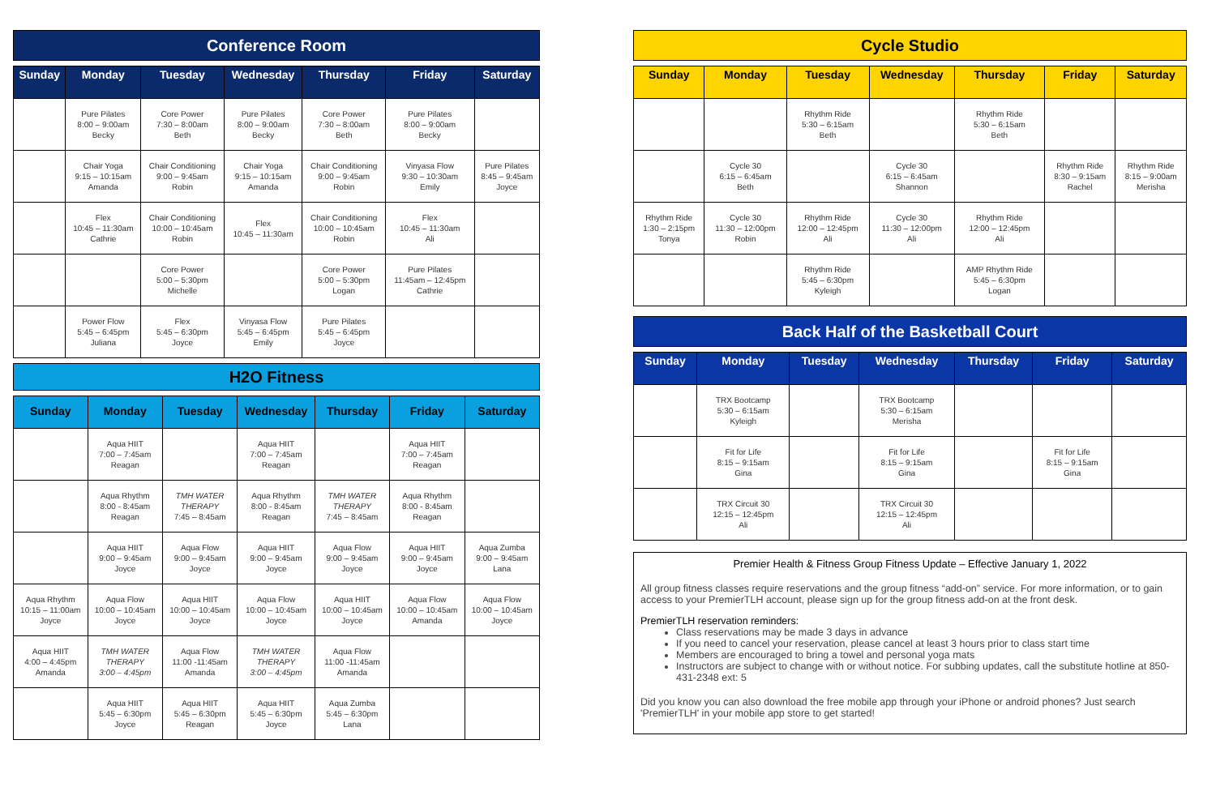Conference Room
| Sunday | Monday | Tuesday | Wednesday | Thursday | Friday | Saturday |
| --- | --- | --- | --- | --- | --- | --- |
| | Pure Pilates 8:00 – 9:00am Becky | Core Power 7:30 – 8:00am Beth | Pure Pilates 8:00 – 9:00am Becky | Core Power 7:30 – 8:00am Beth | Pure Pilates 8:00 – 9:00am Becky | |
| | Chair Yoga 9:15 – 10:15am Amanda | Chair Conditioning 9:00 – 9:45am Robin | Chair Yoga 9:15 – 10:15am Amanda | Chair Conditioning 9:00 – 9:45am Robin | Vinyasa Flow 9:30 – 10:30am Emily | Pure Pilates 8:45 – 9:45am Joyce |
| | Flex 10:45 – 11:30am Cathrie | Chair Conditioning 10:00 – 10:45am Robin | Flex 10:45 – 11:30am | Chair Conditioning 10:00 – 10:45am Robin | Flex 10:45 – 11:30am Ali | |
| | | Core Power 5:00 – 5:30pm Michelle | | Core Power 5:00 – 5:30pm Logan | Pure Pilates 11:45am – 12:45pm Cathrie | |
| | Power Flow 5:45 – 6:45pm Juliana | Flex 5:45 – 6:30pm Joyce | Vinyasa Flow 5:45 – 6:45pm Emily | Pure Pilates 5:45 – 6:45pm Joyce | | |
H2O Fitness
| Sunday | Monday | Tuesday | Wednesday | Thursday | Friday | Saturday |
| --- | --- | --- | --- | --- | --- | --- |
| | Aqua HIIT 7:00 – 7:45am Reagan | | Aqua HIIT 7:00 – 7:45am Reagan | | Aqua HIIT 7:00 – 7:45am Reagan | |
| | Aqua Rhythm 8:00 - 8:45am Reagan | TMH WATER THERAPY 7:45 – 8:45am | Aqua Rhythm 8:00 - 8:45am Reagan | TMH WATER THERAPY 7:45 – 8:45am | Aqua Rhythm 8:00 - 8:45am Reagan | |
| | Aqua HIIT 9:00 – 9:45am Joyce | Aqua Flow 9:00 – 9:45am Joyce | Aqua HIIT 9:00 – 9:45am Joyce | Aqua Flow 9:00 – 9:45am Joyce | Aqua HIIT 9:00 – 9:45am Joyce | Aqua Zumba 9:00 – 9:45am Lana |
| Aqua Rhythm 10:15 – 11:00am Joyce | Aqua Flow 10:00 – 10:45am Joyce | Aqua HIIT 10:00 – 10:45am Joyce | Aqua Flow 10:00 – 10:45am Joyce | Aqua HIIT 10:00 – 10:45am Joyce | Aqua Flow 10:00 – 10:45am Amanda | Aqua Flow 10:00 – 10:45am Joyce |
| Aqua HIIT 4:00 – 4:45pm Amanda | TMH WATER THERAPY 3:00 – 4:45pm | Aqua Flow 11:00 -11:45am Amanda | TMH WATER THERAPY 3:00 – 4:45pm | Aqua Flow 11:00 -11:45am Amanda | | |
| | Aqua HIIT 5:45 – 6:30pm Joyce | Aqua HIIT 5:45 – 6:30pm Reagan | Aqua HIIT 5:45 – 6:30pm Joyce | Aqua Zumba 5:45 – 6:30pm Lana | | |
Cycle Studio
| Sunday | Monday | Tuesday | Wednesday | Thursday | Friday | Saturday |
| --- | --- | --- | --- | --- | --- | --- |
| | | Rhythm Ride 5:30 – 6:15am Beth | | Rhythm Ride 5:30 – 6:15am Beth | | |
| | Cycle 30 6:15 – 6:45am Beth | | Cycle 30 6:15 – 6:45am Shannon | | Rhythm Ride 8:30 – 9:15am Rachel | Rhythm Ride 8:15 – 9:00am Merisha |
| Rhythm Ride 1:30 – 2:15pm Tonya | Cycle 30 11:30 – 12:00pm Robin | Rhythm Ride 12:00 – 12:45pm Ali | Cycle 30 11:30 – 12:00pm Ali | Rhythm Ride 12:00 – 12:45pm Ali | | |
| | | Rhythm Ride 5:45 – 6:30pm Kyleigh | | AMP Rhythm Ride 5:45 – 6:30pm Logan | | |
Back Half of the Basketball Court
| Sunday | Monday | Tuesday | Wednesday | Thursday | Friday | Saturday |
| --- | --- | --- | --- | --- | --- | --- |
| | TRX Bootcamp 5:30 – 6:15am Kyleigh | | TRX Bootcamp 5:30 – 6:15am Merisha | | | |
| | Fit for Life 8:15 – 9:15am Gina | | Fit for Life 8:15 – 9:15am Gina | | Fit for Life 8:15 – 9:15am Gina | |
| | TRX Circuit 30 12:15 – 12:45pm Ali | | TRX Circuit 30 12:15 – 12:45pm Ali | | | |
Premier Health & Fitness Group Fitness Update – Effective January 1, 2022
All group fitness classes require reservations and the group fitness “add-on” service. For more information, or to gain access to your PremierTLH account, please sign up for the group fitness add-on at the front desk.
PremierTLH reservation reminders:
Class reservations may be made 3 days in advance
If you need to cancel your reservation, please cancel at least 3 hours prior to class start time
Members are encouraged to bring a towel and personal yoga mats
Instructors are subject to change with or without notice. For subbing updates, call the substitute hotline at 850-431-2348 ext: 5
Did you know you can also download the free mobile app through your iPhone or android phones? Just search 'PremierTLH' in your mobile app store to get started!